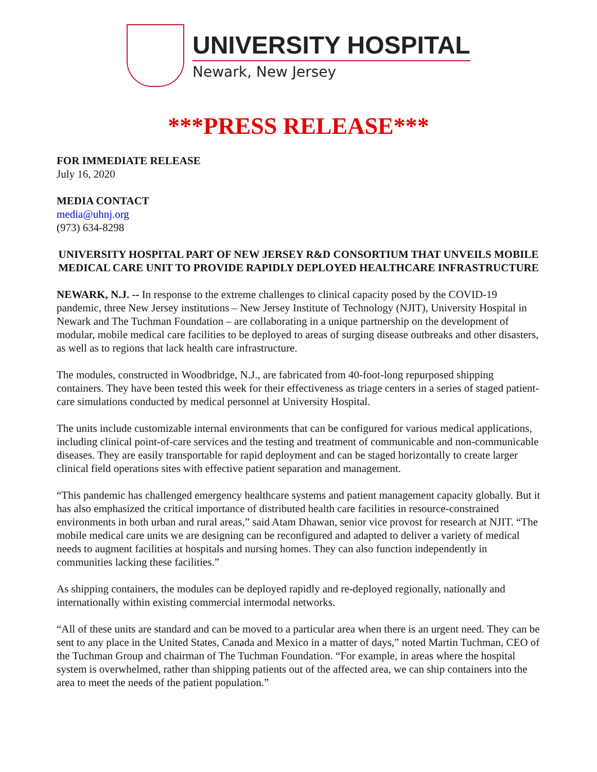UNIVERSITY HOSPITAL
Newark, New Jersey
***PRESS RELEASE***
FOR IMMEDIATE RELEASE
July 16, 2020
MEDIA CONTACT
media@uhnj.org
(973) 634-8298
UNIVERSITY HOSPITAL PART OF NEW JERSEY R&D CONSORTIUM THAT UNVEILS MOBILE MEDICAL CARE UNIT TO PROVIDE RAPIDLY DEPLOYED HEALTHCARE INFRASTRUCTURE
NEWARK, N.J. -- In response to the extreme challenges to clinical capacity posed by the COVID-19 pandemic, three New Jersey institutions – New Jersey Institute of Technology (NJIT), University Hospital in Newark and The Tuchman Foundation – are collaborating in a unique partnership on the development of modular, mobile medical care facilities to be deployed to areas of surging disease outbreaks and other disasters, as well as to regions that lack health care infrastructure.
The modules, constructed in Woodbridge, N.J., are fabricated from 40-foot-long repurposed shipping containers. They have been tested this week for their effectiveness as triage centers in a series of staged patient-care simulations conducted by medical personnel at University Hospital.
The units include customizable internal environments that can be configured for various medical applications, including clinical point-of-care services and the testing and treatment of communicable and non-communicable diseases. They are easily transportable for rapid deployment and can be staged horizontally to create larger clinical field operations sites with effective patient separation and management.
“This pandemic has challenged emergency healthcare systems and patient management capacity globally. But it has also emphasized the critical importance of distributed health care facilities in resource-constrained environments in both urban and rural areas,” said Atam Dhawan, senior vice provost for research at NJIT. “The mobile medical care units we are designing can be reconfigured and adapted to deliver a variety of medical needs to augment facilities at hospitals and nursing homes. They can also function independently in communities lacking these facilities.”
As shipping containers, the modules can be deployed rapidly and re-deployed regionally, nationally and internationally within existing commercial intermodal networks.
“All of these units are standard and can be moved to a particular area when there is an urgent need. They can be sent to any place in the United States, Canada and Mexico in a matter of days,” noted Martin Tuchman, CEO of the Tuchman Group and chairman of The Tuchman Foundation. “For example, in areas where the hospital system is overwhelmed, rather than shipping patients out of the affected area, we can ship containers into the area to meet the needs of the patient population.”